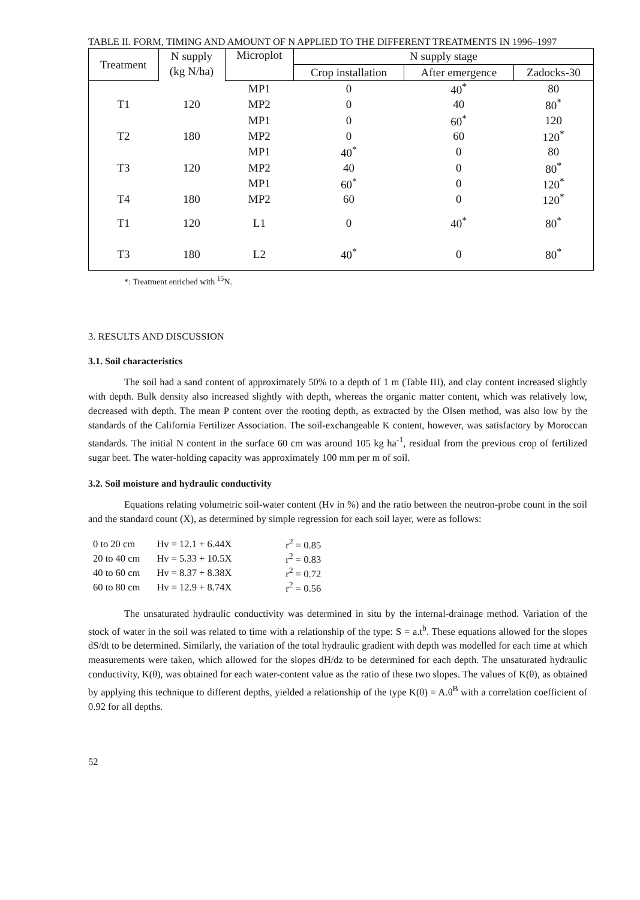TABLE II. FORM, TIMING AND AMOUNT OF N APPLIED TO THE DIFFERENT TREATMENTS IN 1996–1997
| Treatment | N supply | Microplot | N supply stage | | |
| --- | --- | --- | --- | --- | --- |
| | (kg N/ha) | | Crop installation | After emergence | Zadocks-30 |
| | | MP1 | 0 | 40<sup>*</sup> | 80 |
| T1 | 120 | MP2 | 0 | 40 | 80<sup>*</sup> |
| | | MP1 | 0 | 60<sup>*</sup> | 120 |
| T2 | 180 | MP2 | 0 | 60 | 120<sup>*</sup> |
| | | MP1 | 40<sup>*</sup> | 0 | 80 |
| T3 | 120 | MP2 | 40 | 0 | 80<sup>*</sup> |
| | | MP1 | 60<sup>*</sup> | 0 | 120<sup>*</sup> |
| T4 | 180 | MP2 | 60 | 0 | 120<sup>*</sup> |
| T1 | 120 | L1 | 0 | 40<sup>*</sup> | 80<sup>*</sup> |
| T3 | 180 | L2 | 40<sup>*</sup> | 0 | 80<sup>*</sup> |
*: Treatment enriched with <sup>15</sup>N.
3. RESULTS AND DISCUSSION
3.1. Soil characteristics
The soil had a sand content of approximately 50% to a depth of 1 m (Table III), and clay content increased slightly with depth. Bulk density also increased slightly with depth, whereas the organic matter content, which was relatively low, decreased with depth. The mean P content over the rooting depth, as extracted by the Olsen method, was also low by the standards of the California Fertilizer Association. The soil-exchangeable K content, however, was satisfactory by Moroccan standards. The initial N content in the surface 60 cm was around 105 kg ha<sup>-1</sup>, residual from the previous crop of fertilized sugar beet. The water-holding capacity was approximately 100 mm per m of soil.
3.2. Soil moisture and hydraulic conductivity
Equations relating volumetric soil-water content (Hv in %) and the ratio between the neutron-probe count in the soil and the standard count (X), as determined by simple regression for each soil layer, were as follows:
| 0 to 20 cm | Hv = 12.1 + 6.44X | r<sup>2</sup> = 0.85 |
| 20 to 40 cm | Hv = 5.33 + 10.5X | r<sup>2</sup> = 0.83 |
| 40 to 60 cm | Hv = 8.37 + 8.38X | r<sup>2</sup> = 0.72 |
| 60 to 80 cm | Hv = 12.9 + 8.74X | r<sup>2</sup> = 0.56 |
The unsaturated hydraulic conductivity was determined in situ by the internal-drainage method. Variation of the stock of water in the soil was related to time with a relationship of the type: S = a.t<sup>b</sup>. These equations allowed for the slopes dS/dt to be determined. Similarly, the variation of the total hydraulic gradient with depth was modelled for each time at which measurements were taken, which allowed for the slopes dH/dz to be determined for each depth. The unsaturated hydraulic conductivity, K(θ), was obtained for each water-content value as the ratio of these two slopes. The values of K(θ), as obtained by applying this technique to different depths, yielded a relationship of the type K(θ) = A.θ<sup>B</sup> with a correlation coefficient of 0.92 for all depths.
52